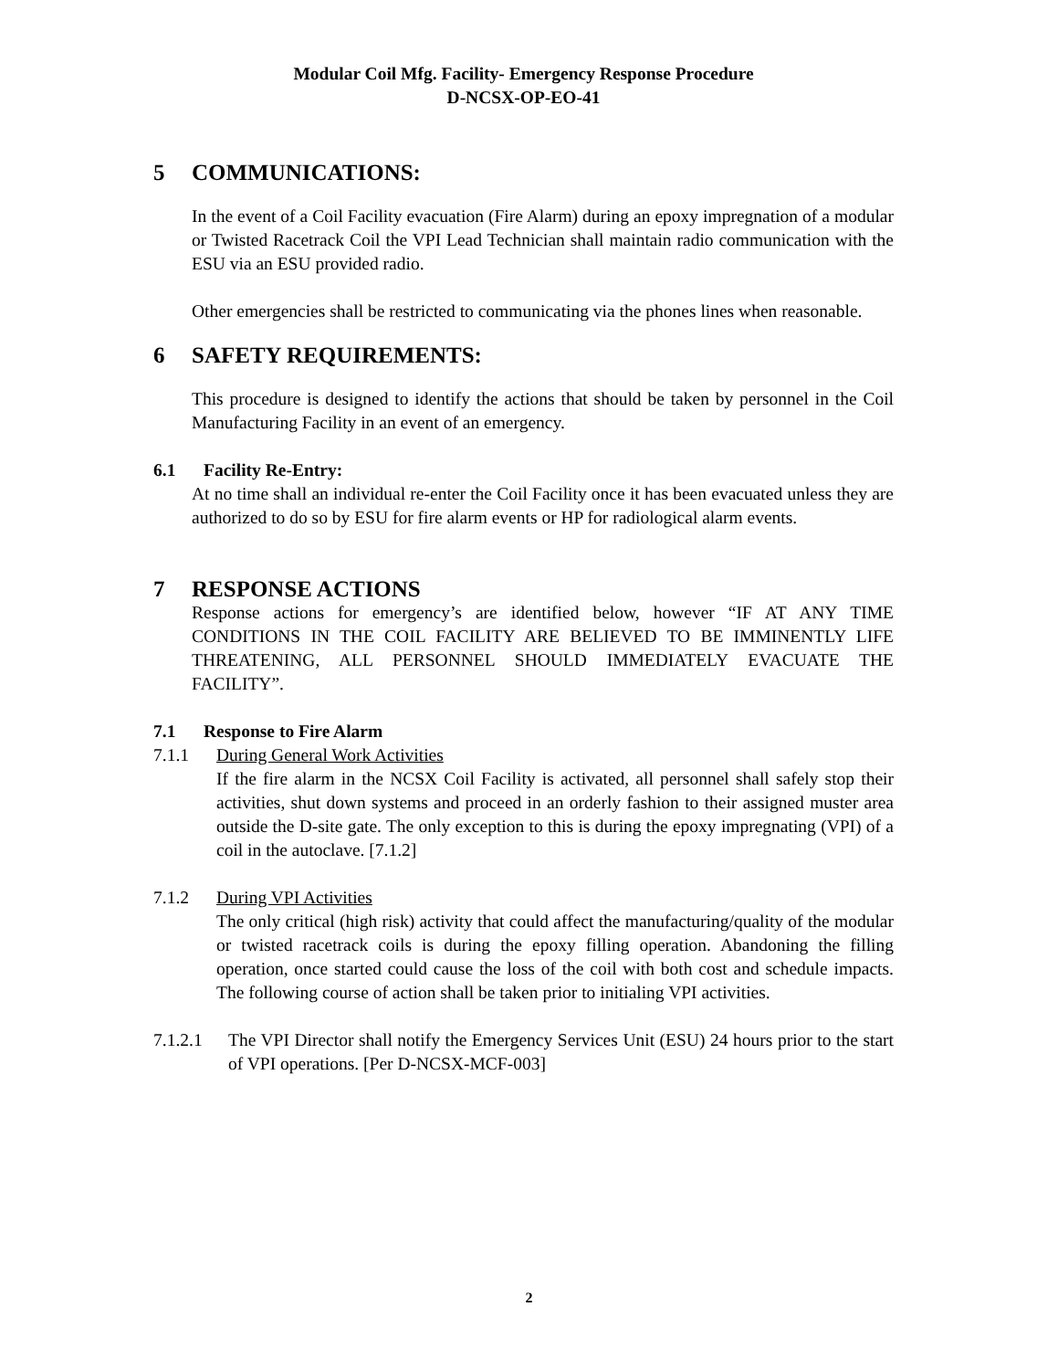Modular Coil Mfg. Facility- Emergency Response Procedure
D-NCSX-OP-EO-41
5 COMMUNICATIONS:
In the event of a Coil Facility evacuation (Fire Alarm) during an epoxy impregnation of a modular or Twisted Racetrack Coil the VPI Lead Technician shall maintain radio communication with the ESU via an ESU provided radio.
Other emergencies shall be restricted to communicating via the phones lines when reasonable.
6 SAFETY REQUIREMENTS:
This procedure is designed to identify the actions that should be taken by personnel in the Coil Manufacturing Facility in an event of an emergency.
6.1 Facility Re-Entry:
At no time shall an individual re-enter the Coil Facility once it has been evacuated unless they are authorized to do so by ESU for fire alarm events or HP for radiological alarm events.
7 RESPONSE ACTIONS
Response actions for emergency’s are identified below, however “IF AT ANY TIME CONDITIONS IN THE COIL FACILITY ARE BELIEVED TO BE IMMINENTLY LIFE THREATENING, ALL PERSONNEL SHOULD IMMEDIATELY EVACUATE THE FACILITY”.
7.1 Response to Fire Alarm
7.1.1 During General Work Activities
If the fire alarm in the NCSX Coil Facility is activated, all personnel shall safely stop their activities, shut down systems and proceed in an orderly fashion to their assigned muster area outside the D-site gate. The only exception to this is during the epoxy impregnating (VPI) of a coil in the autoclave. [7.1.2]
7.1.2 During VPI Activities
The only critical (high risk) activity that could affect the manufacturing/quality of the modular or twisted racetrack coils is during the epoxy filling operation. Abandoning the filling operation, once started could cause the loss of the coil with both cost and schedule impacts. The following course of action shall be taken prior to initialing VPI activities.
7.1.2.1 The VPI Director shall notify the Emergency Services Unit (ESU) 24 hours prior to the start of VPI operations. [Per D-NCSX-MCF-003]
2